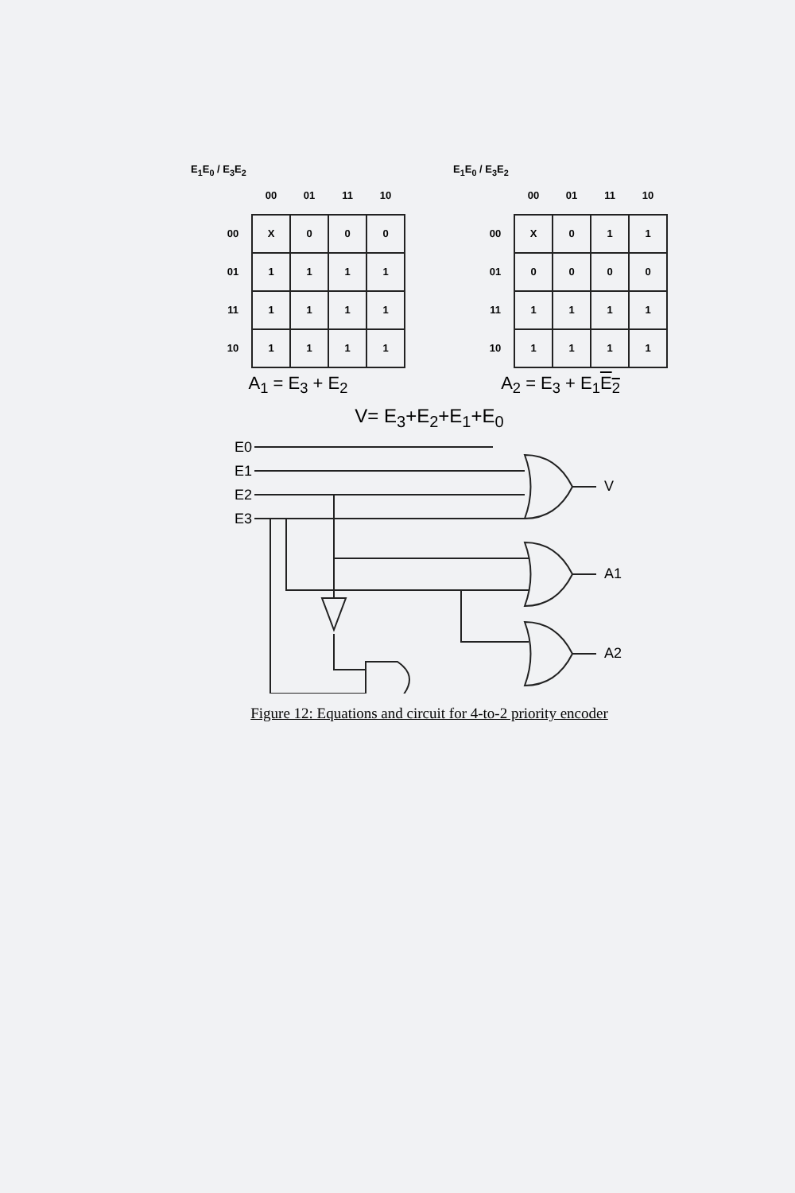E<sub>1</sub>E<sub>0</sub> / E<sub>3</sub>E<sub>2</sub>
| | 00 | 01 | 11 | 10 |
| --- | --- | --- | --- | --- |
| 00 | X | 0 | 0 | 0 |
| 01 | 1 | 1 | 1 | 1 |
| 11 | 1 | 1 | 1 | 1 |
| 10 | 1 | 1 | 1 | 1 |
A<sub>1</sub> = E<sub>3</sub> + E<sub>2</sub>
E<sub>1</sub>E<sub>0</sub> / E<sub>3</sub>E<sub>2</sub>
| | 00 | 01 | 11 | 10 |
| --- | --- | --- | --- | --- |
| 00 | X | 0 | 1 | 1 |
| 01 | 0 | 0 | 0 | 0 |
| 11 | 1 | 1 | 1 | 1 |
| 10 | 1 | 1 | 1 | 1 |
A<sub>2</sub> = E<sub>3</sub> + E<sub>1</sub>E<sub>2</sub>
V= E<sub>3</sub>+E<sub>2</sub>+E<sub>1</sub>+E<sub>0</sub>
E0
E1
E2
E3
V
A1
A2
Figure 12: Equations and circuit for 4-to-2 priority encoder